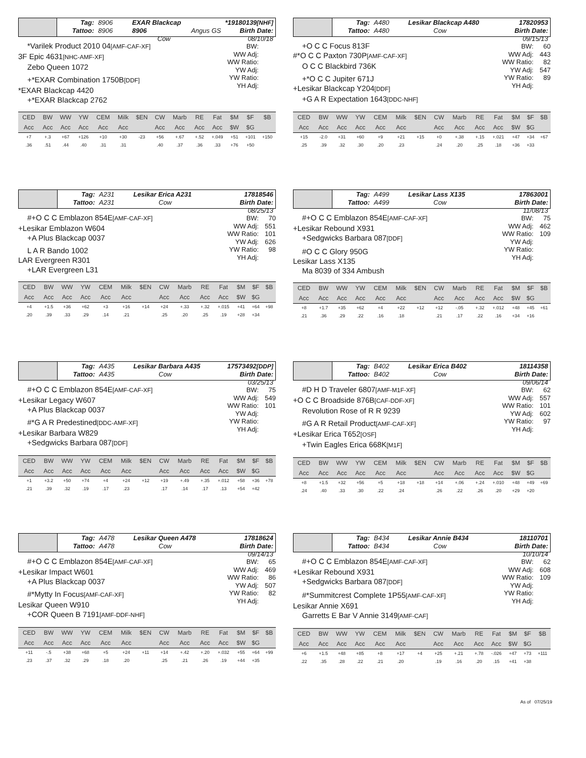Tag:
Tattoo:
8906
8906
EXAR Blackcap 8906
Cow
Angus GS
*19180139[NHF]
Birth Date: 08/10/18
*Varilek Product 2010 04[AMF-CAF-XF]
3F Epic 4631[NHC-AMF-XF]
Zebo Queen 1072
+*EXAR Combination 1750B[DDF]
*EXAR Blackcap 4420
+*EXAR Blackcap 2762
BW:
WW Adj:
WW Ratio:
YW Adj:
YW Ratio:
YH Adj:
| CED | BW | WW | YW | CEM | Milk | $EN | CW | Marb | RE | Fat | $M | $F | $B |
| --- | --- | --- | --- | --- | --- | --- | --- | --- | --- | --- | --- | --- | --- |
| Acc | Acc | Acc | Acc | Acc | Acc | | Acc | Acc | Acc | Acc | $W | $G | |
| +7 | +.3 | +67 | +126 | +10 | +30 | -23 | +56 | +.67 | +.52 | +.049 | +51 | +101 | +150 |
| .36 | .51 | .44 | .40 | .31 | .31 | | .40 | .37 | .36 | .33 | +76 | +50 | |
Tag:
Tattoo:
A480
A480
Lesikar Blackcap A480
Cow
17820953
Birth Date: 09/15/13
+O C C Focus 813F
#*O C C Paxton 730P[AMF-CAF-XF]
O C C Blackbird 736K
+*O C C Jupiter 671J
+Lesikar Blackcap Y204[DDF]
+G A R Expectation 1643[DDC-NHF]
BW:
WW Adj:
WW Ratio:
YW Adj:
YW Ratio:
YH Adj:
60
443
82
547
89
| CED | BW | WW | YW | CEM | Milk | $EN | CW | Marb | RE | Fat | $M | $F | $B |
| --- | --- | --- | --- | --- | --- | --- | --- | --- | --- | --- | --- | --- | --- |
| Acc | Acc | Acc | Acc | Acc | Acc | | Acc | Acc | Acc | Acc | $W | $G | |
| +15 | -2.0 | +31 | +60 | +9 | +21 | +15 | +0 | +.38 | +.15 | +.021 | +47 | +34 | +67 |
| .25 | .39 | .32 | .30 | .20 | .23 | | .24 | .20 | .25 | .18 | +36 | +33 | |
Tag:
Tattoo:
A231
A231
Lesikar Erica A231
Cow
17818546
Birth Date: 08/25/13
#+O C C Emblazon 854E[AMF-CAF-XF]
+Lesikar Emblazon W604
+A Plus Blackcap 0037
L A R Bando 1002
LAR Evergreen R301
+LAR Evergreen L31
BW:
WW Adj:
WW Ratio:
YW Adj:
YW Ratio:
YH Adj:
70
551
101
626
98
| CED | BW | WW | YW | CEM | Milk | $EN | CW | Marb | RE | Fat | $M | $F | $B |
| --- | --- | --- | --- | --- | --- | --- | --- | --- | --- | --- | --- | --- | --- |
| Acc | Acc | Acc | Acc | Acc | Acc | | Acc | Acc | Acc | Acc | $W | $G | |
| +4 | +1.5 | +36 | +62 | +3 | +16 | +14 | +24 | +.33 | +.32 | +.015 | +41 | +64 | +98 |
| .20 | .39 | .33 | .29 | .14 | .21 | | .25 | .20 | .25 | .19 | +28 | +34 | |
Tag:
Tattoo:
A499
A499
Lesikar Lass X135
Cow
17863001
Birth Date: 11/08/13
#+O C C Emblazon 854E[AMF-CAF-XF]
+Lesikar Rebound X931
+Sedgwicks Barbara 087[DDF]
#O C C Glory 950G
Lesikar Lass X135
Ma 8039 of 334 Ambush
BW:
WW Adj:
WW Ratio:
YW Adj:
YW Ratio:
YH Adj:
75
462
109
| CED | BW | WW | YW | CEM | Milk | $EN | CW | Marb | RE | Fat | $M | $F | $B |
| --- | --- | --- | --- | --- | --- | --- | --- | --- | --- | --- | --- | --- | --- |
| Acc | Acc | Acc | Acc | Acc | Acc | | Acc | Acc | Acc | Acc | $W | $G | |
| +8 | +1.7 | +35 | +62 | +4 | +22 | +12 | +12 | -.05 | +.32 | +.012 | +48 | +45 | +61 |
| .21 | .36 | .29 | .22 | .16 | .18 | | .21 | .17 | .22 | .16 | +34 | +16 | |
Tag:
Tattoo:
A435
A435
Lesikar Barbara A435
Cow
17573492[DDP]
Birth Date: 03/25/13
#+O C C Emblazon 854E[AMF-CAF-XF]
+Lesikar Legacy W607
+A Plus Blackcap 0037
#*G A R Predestined[DDC-AMF-XF]
+Lesikar Barbara W829
+Sedgwicks Barbara 087[DDF]
BW:
WW Adj:
WW Ratio:
YW Adj:
YW Ratio:
YH Adj:
75
549
101
| CED | BW | WW | YW | CEM | Milk | $EN | CW | Marb | RE | Fat | $M | $F | $B |
| --- | --- | --- | --- | --- | --- | --- | --- | --- | --- | --- | --- | --- | --- |
| Acc | Acc | Acc | Acc | Acc | Acc | | Acc | Acc | Acc | Acc | $W | $G | |
| +1 | +3.2 | +50 | +74 | +4 | +24 | +12 | +19 | +.49 | +.35 | +.012 | +58 | +36 | +78 |
| .21 | .39 | .32 | .19 | .17 | .23 | | .17 | .14 | .17 | .13 | +54 | +42 | |
Tag:
Tattoo:
B402
B402
Lesikar Erica B402
Cow
18114358
Birth Date: 09/06/14
#D H D Traveler 6807[AMF-M1F-XF]
+O C C Broadside 876B[CAF-DDF-XF]
Revolution Rose of R R 9239
#G A R Retail Product[AMF-CAF-XF]
+Lesikar Erica T652[OSF]
+Twin Eagles Erica 668K[M1F]
BW:
WW Adj:
WW Ratio:
YW Adj:
YW Ratio:
YH Adj:
62
557
101
602
97
| CED | BW | WW | YW | CEM | Milk | $EN | CW | Marb | RE | Fat | $M | $F | $B |
| --- | --- | --- | --- | --- | --- | --- | --- | --- | --- | --- | --- | --- | --- |
| Acc | Acc | Acc | Acc | Acc | Acc | | Acc | Acc | Acc | Acc | $W | $G | |
| +8 | +1.5 | +32 | +56 | +5 | +18 | +18 | +14 | +.06 | +.24 | +.010 | +48 | +49 | +69 |
| .24 | .40 | .33 | .30 | .22 | .24 | | .26 | .22 | .26 | .20 | +29 | +20 | |
Tag:
Tattoo:
A478
A478
Lesikar Queen A478
Cow
17818624
Birth Date: 09/14/13
#+O C C Emblazon 854E[AMF-CAF-XF]
+Lesikar Impact W601
+A Plus Blackcap 0037
#*Mytty In Focus[AMF-CAF-XF]
Lesikar Queen W910
+COR Queen B 7191[AMF-DDF-NHF]
BW:
WW Adj:
WW Ratio:
YW Adj:
YW Ratio:
YH Adj:
65
469
86
507
82
| CED | BW | WW | YW | CEM | Milk | $EN | CW | Marb | RE | Fat | $M | $F | $B |
| --- | --- | --- | --- | --- | --- | --- | --- | --- | --- | --- | --- | --- | --- |
| Acc | Acc | Acc | Acc | Acc | Acc | | Acc | Acc | Acc | Acc | $W | $G | |
| +11 | -.5 | +38 | +68 | +5 | +24 | +11 | +14 | +.42 | +.20 | +.032 | +55 | +64 | +99 |
| .23 | .37 | .32 | .29 | .18 | .20 | | .25 | .21 | .26 | .19 | +44 | +35 | |
Tag:
Tattoo:
B434
B434
Lesikar Annie B434
Cow
18110701
Birth Date: 10/10/14
#+O C C Emblazon 854E[AMF-CAF-XF]
+Lesikar Rebound X931
+Sedgwicks Barbara 087[DDF]
#*Summitcrest Complete 1P55[AMF-CAF-XF]
Lesikar Annie X691
Garretts E Bar V Annie 3149[AMF-CAF]
BW:
WW Adj:
WW Ratio:
YW Adj:
YW Ratio:
YH Adj:
62
608
109
| CED | BW | WW | YW | CEM | Milk | $EN | CW | Marb | RE | Fat | $M | $F | $B |
| --- | --- | --- | --- | --- | --- | --- | --- | --- | --- | --- | --- | --- | --- |
| Acc | Acc | Acc | Acc | Acc | Acc | | Acc | Acc | Acc | Acc | $W | $G | |
| +6 | +1.5 | +48 | +85 | +8 | +17 | +4 | +25 | +.21 | +.78 | -.026 | +47 | +73 | +111 |
| .22 | .35 | .28 | .22 | .21 | .20 | | .19 | .16 | .20 | .15 | +41 | +38 | |
As of 07/25/19